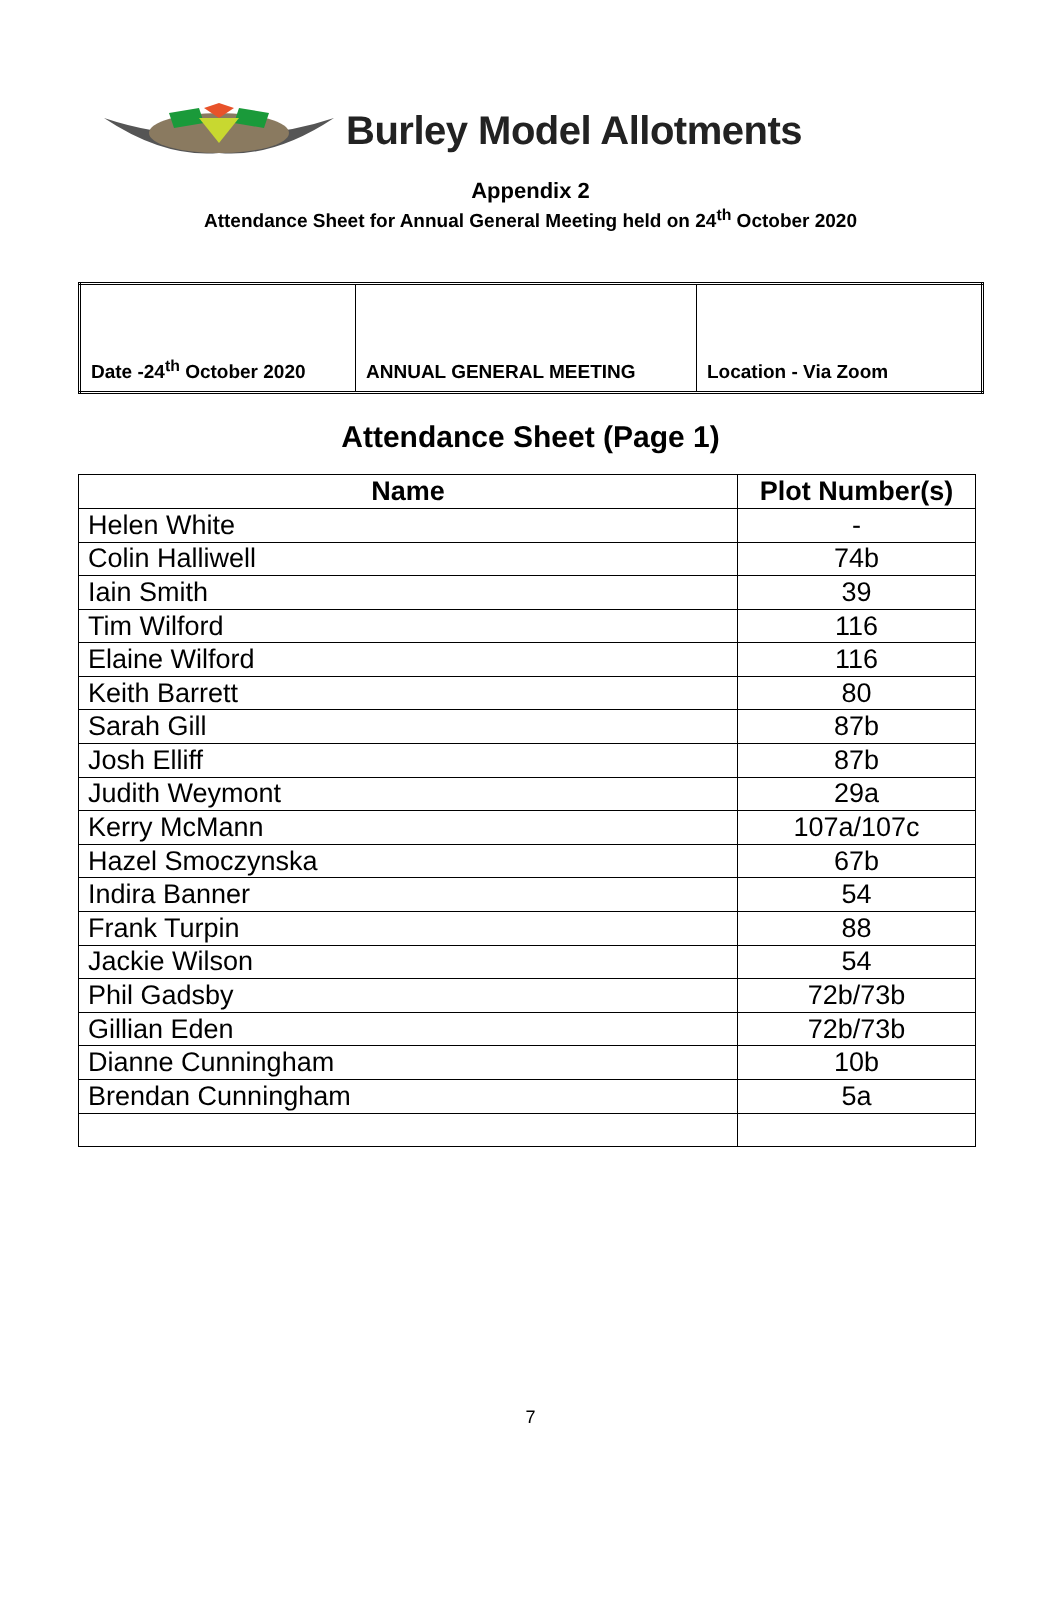Burley Model Allotments
Appendix 2
Attendance Sheet for Annual General Meeting held on 24<sup>th</sup> October 2020
| Date -24<sup>th</sup> October 2020 | ANNUAL GENERAL MEETING | Location - Via Zoom |
Attendance Sheet (Page 1)
| Name | Plot Number(s) |
| --- | --- |
| Helen White | - |
| Colin Halliwell | 74b |
| Iain Smith | 39 |
| Tim Wilford | 116 |
| Elaine Wilford | 116 |
| Keith Barrett | 80 |
| Sarah Gill | 87b |
| Josh Elliff | 87b |
| Judith Weymont | 29a |
| Kerry McMann | 107a/107c |
| Hazel Smoczynska | 67b |
| Indira Banner | 54 |
| Frank Turpin | 88 |
| Jackie Wilson | 54 |
| Phil Gadsby | 72b/73b |
| Gillian Eden | 72b/73b |
| Dianne Cunningham | 10b |
| Brendan Cunningham | 5a |
7